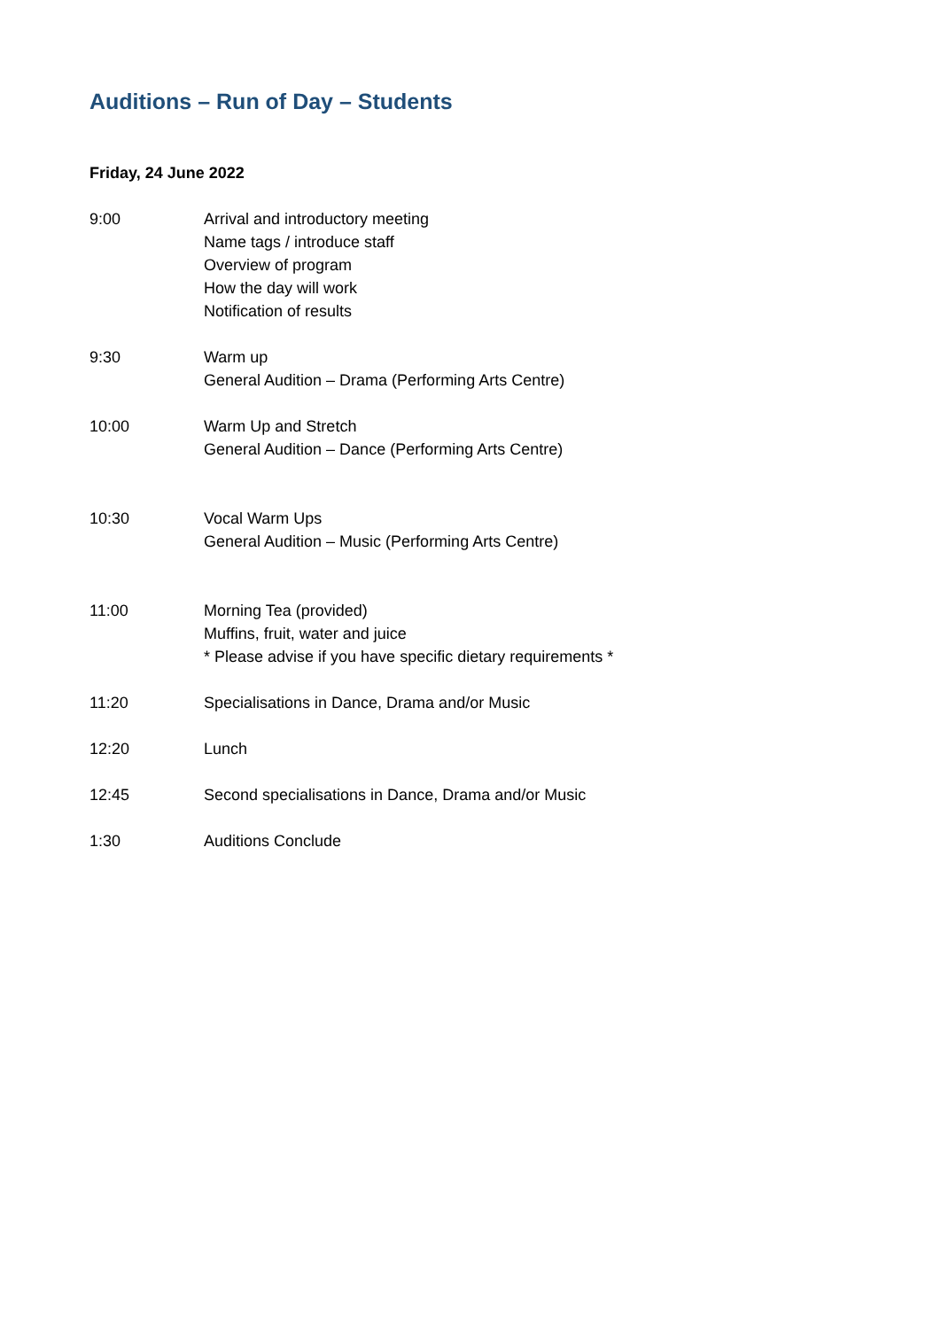Auditions – Run of Day – Students
Friday, 24 June 2022
9:00 Arrival and introductory meeting
Name tags / introduce staff
Overview of program
How the day will work
Notification of results
9:30 Warm up
General Audition – Drama (Performing Arts Centre)
10:00 Warm Up and Stretch
General Audition – Dance (Performing Arts Centre)
10:30 Vocal Warm Ups
General Audition – Music (Performing Arts Centre)
11:00 Morning Tea (provided)
Muffins, fruit, water and juice
* Please advise if you have specific dietary requirements *
11:20 Specialisations in Dance, Drama and/or Music
12:20 Lunch
12:45 Second specialisations in Dance, Drama and/or Music
1:30 Auditions Conclude